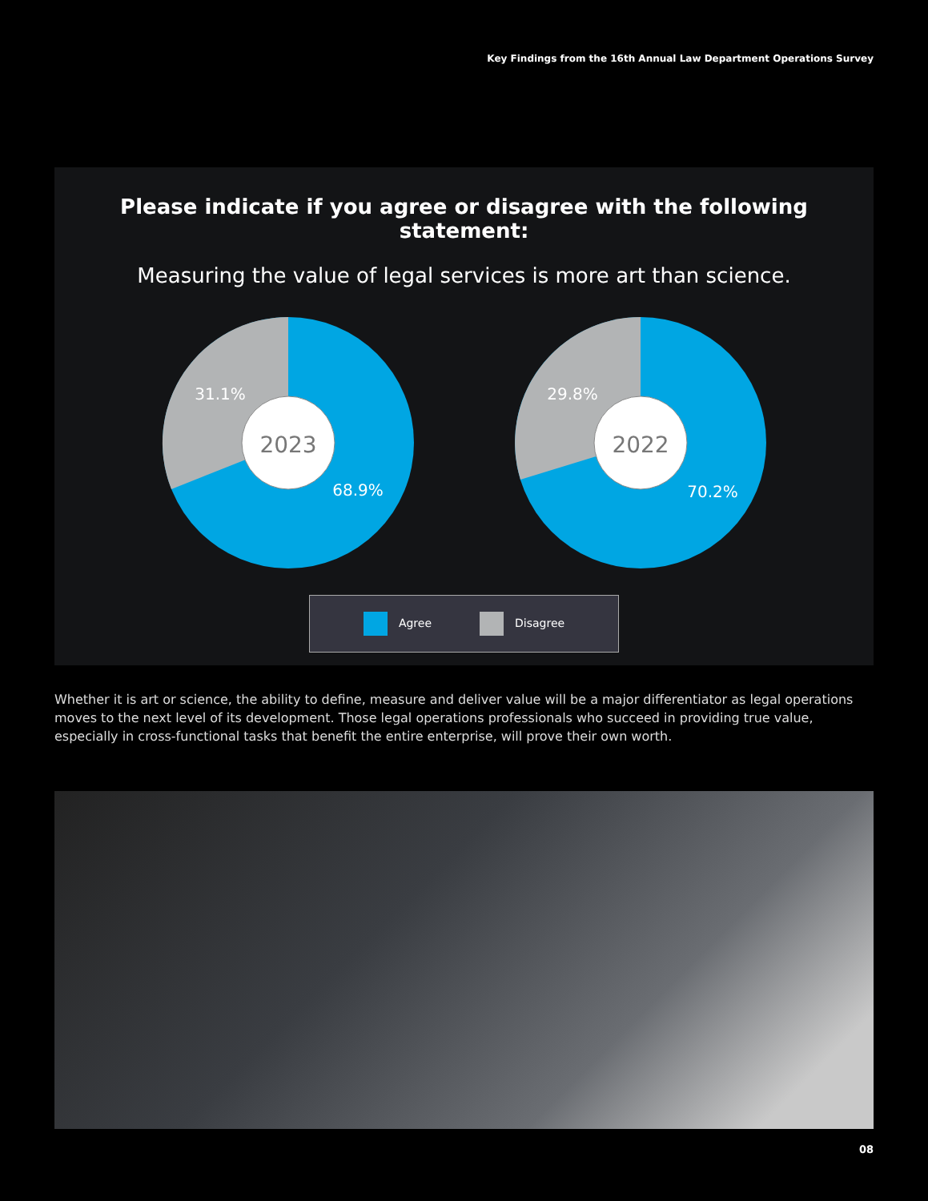Key Findings from the 16th Annual Law Department Operations Survey
Please indicate if you agree or disagree with the following statement:
Measuring the value of legal services is more art than science.
2023
31.1%
68.9%
2022
29.8%
70.2%
Agree Disagree
Whether it is art or science, the ability to define, measure and deliver value will be a major differentiator as legal operations moves to the next level of its development. Those legal operations professionals who succeed in providing true value, especially in cross-functional tasks that benefit the entire enterprise, will prove their own worth.
08